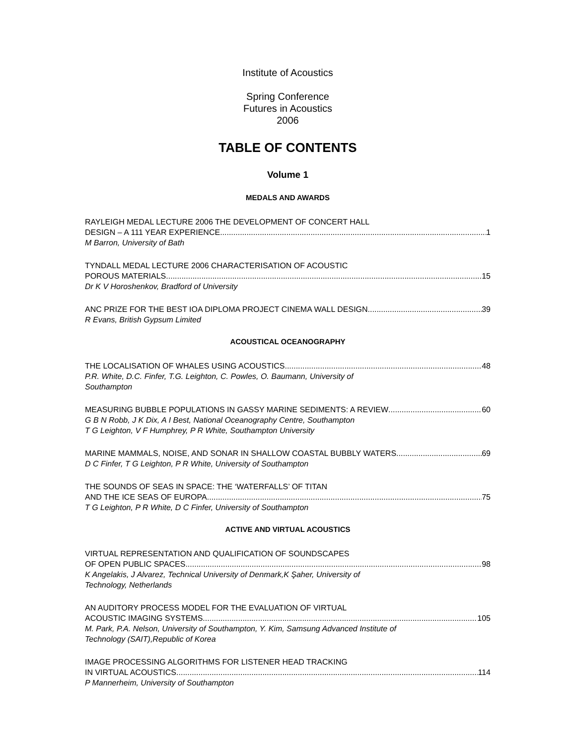Institute of Acoustics
Spring Conference
Futures in Acoustics
2006
TABLE OF CONTENTS
Volume 1
MEDALS AND AWARDS
RAYLEIGH MEDAL LECTURE 2006 THE DEVELOPMENT OF CONCERT HALL
DESIGN – A 111 YEAR EXPERIENCE 1
M Barron, University of Bath
TYNDALL MEDAL LECTURE 2006 CHARACTERISATION OF ACOUSTIC
POROUS MATERIALS 15
Dr K V Horoshenkov, Bradford of University
ANC PRIZE FOR THE BEST IOA DIPLOMA PROJECT CINEMA WALL DESIGN 39
R Evans, British Gypsum Limited
ACOUSTICAL OCEANOGRAPHY
THE LOCALISATION OF WHALES USING ACOUSTICS 48
P.R. White, D.C. Finfer, T.G. Leighton, C. Powles, O. Baumann, University of
Southampton
MEASURING BUBBLE POPULATIONS IN GASSY MARINE SEDIMENTS: A REVIEW 60
G B N Robb, J K Dix, A I Best, National Oceanography Centre, Southampton
T G Leighton, V F Humphrey, P R White, Southampton University
MARINE MAMMALS, NOISE, AND SONAR IN SHALLOW COASTAL BUBBLY WATERS 69
D C Finfer, T G Leighton, P R White, University of Southampton
THE SOUNDS OF SEAS IN SPACE: THE ‘WATERFALLS’ OF TITAN
AND THE ICE SEAS OF EUROPA 75
T G Leighton, P R White, D C Finfer, University of Southampton
ACTIVE AND VIRTUAL ACOUSTICS
VIRTUAL REPRESENTATION AND QUALIFICATION OF SOUNDSCAPES
OF OPEN PUBLIC SPACES 98
K Angelakis, J Alvarez, Technical University of Denmark,K Şaher, University of
Technology, Netherlands
AN AUDITORY PROCESS MODEL FOR THE EVALUATION OF VIRTUAL
ACOUSTIC IMAGING SYSTEMS 105
M. Park, P.A. Nelson, University of Southampton, Y. Kim, Samsung Advanced Institute of
Technology (SAIT),Republic of Korea
IMAGE PROCESSING ALGORITHMS FOR LISTENER HEAD TRACKING
IN VIRTUAL ACOUSTICS 114
P Mannerheim, University of Southampton